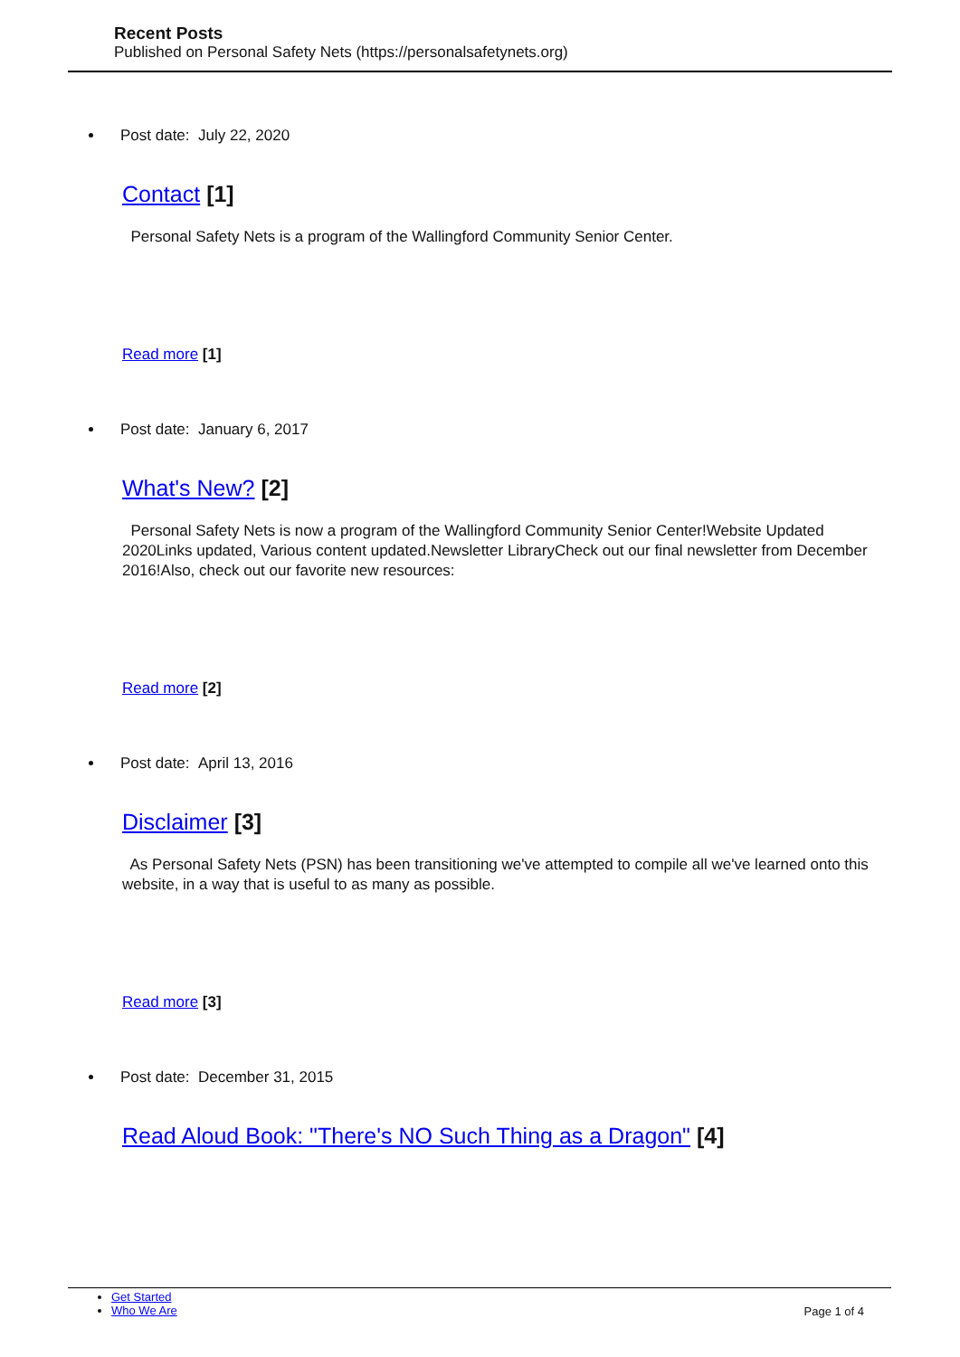Recent Posts
Published on Personal Safety Nets (https://personalsafetynets.org)
Post date: July 22, 2020
Contact [1]
Personal Safety Nets is a program of the Wallingford Community Senior Center.
Read more [1]
Post date: January 6, 2017
What's New? [2]
Personal Safety Nets is now a program of the Wallingford Community Senior Center!Website Updated 2020Links updated, Various content updated.Newsletter LibraryCheck out our final newsletter from December 2016!Also, check out our favorite new resources:
Read more [2]
Post date: April 13, 2016
Disclaimer [3]
As Personal Safety Nets (PSN) has been transitioning we've attempted to compile all we've learned onto this website, in a way that is useful to as many as possible.
Read more [3]
Post date: December 31, 2015
Read Aloud Book: "There's NO Such Thing as a Dragon" [4]
Get Started
Who We Are
Page 1 of 4